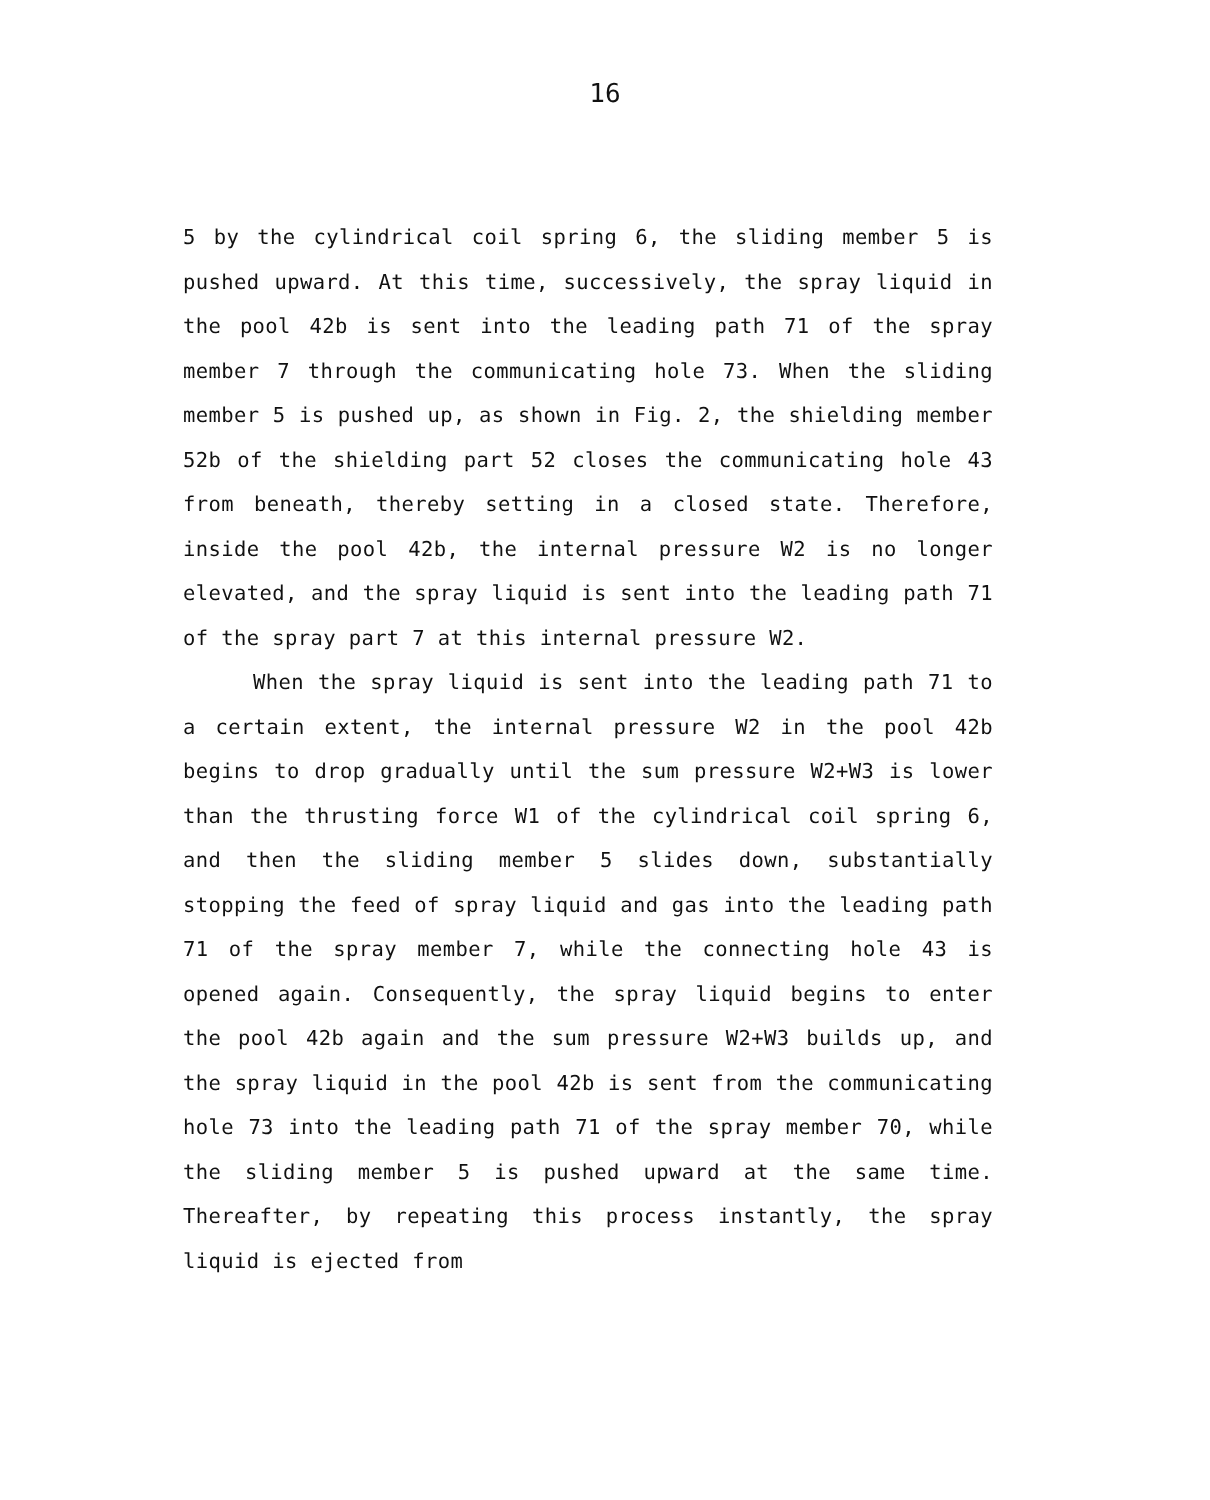16
5 by the cylindrical coil spring 6, the sliding member 5 is pushed upward. At this time, successively, the spray liquid in the pool 42b is sent into the leading path 71 of the spray member 7 through the communicating hole 73. When the sliding member 5 is pushed up, as shown in Fig. 2, the shielding member 52b of the shielding part 52 closes the communicating hole 43 from beneath, thereby setting in a closed state. Therefore, inside the pool 42b, the internal pressure W2 is no longer elevated, and the spray liquid is sent into the leading path 71 of the spray part 7 at this internal pressure W2.
When the spray liquid is sent into the leading path 71 to a certain extent, the internal pressure W2 in the pool 42b begins to drop gradually until the sum pressure W2+W3 is lower than the thrusting force W1 of the cylindrical coil spring 6, and then the sliding member 5 slides down, substantially stopping the feed of spray liquid and gas into the leading path 71 of the spray member 7, while the connecting hole 43 is opened again. Consequently, the spray liquid begins to enter the pool 42b again and the sum pressure W2+W3 builds up, and the spray liquid in the pool 42b is sent from the communicating hole 73 into the leading path 71 of the spray member 70, while the sliding member 5 is pushed upward at the same time. Thereafter, by repeating this process instantly, the spray liquid is ejected from